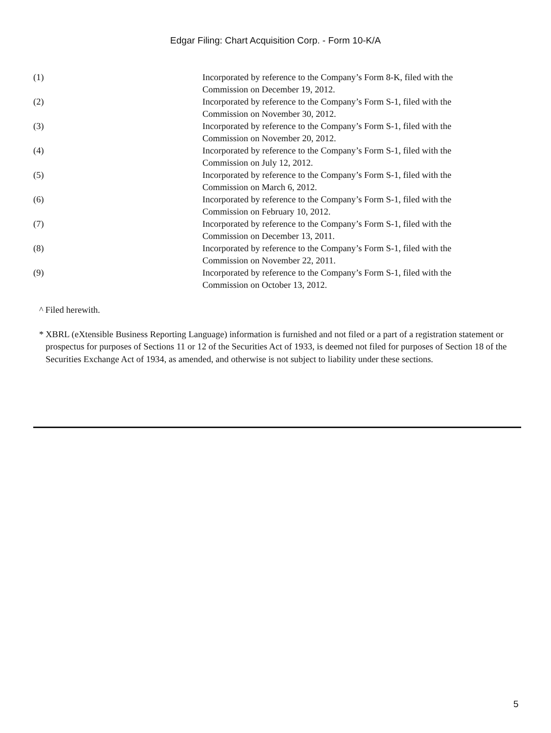Edgar Filing: Chart Acquisition Corp. - Form 10-K/A
| (1) | Incorporated by reference to the Company’s Form 8-K, filed with the Commission on December 19, 2012. |
| (2) | Incorporated by reference to the Company’s Form S-1, filed with the Commission on November 30, 2012. |
| (3) | Incorporated by reference to the Company’s Form S-1, filed with the Commission on November 20, 2012. |
| (4) | Incorporated by reference to the Company’s Form S-1, filed with the Commission on July 12, 2012. |
| (5) | Incorporated by reference to the Company’s Form S-1, filed with the Commission on March 6, 2012. |
| (6) | Incorporated by reference to the Company’s Form S-1, filed with the Commission on February 10, 2012. |
| (7) | Incorporated by reference to the Company’s Form S-1, filed with the Commission on December 13, 2011. |
| (8) | Incorporated by reference to the Company’s Form S-1, filed with the Commission on November 22, 2011. |
| (9) | Incorporated by reference to the Company’s Form S-1, filed with the Commission on October 13, 2012. |
^ Filed herewith.
* XBRL (eXtensible Business Reporting Language) information is furnished and not filed or a part of a registration statement or prospectus for purposes of Sections 11 or 12 of the Securities Act of 1933, is deemed not filed for purposes of Section 18 of the Securities Exchange Act of 1934, as amended, and otherwise is not subject to liability under these sections.
5